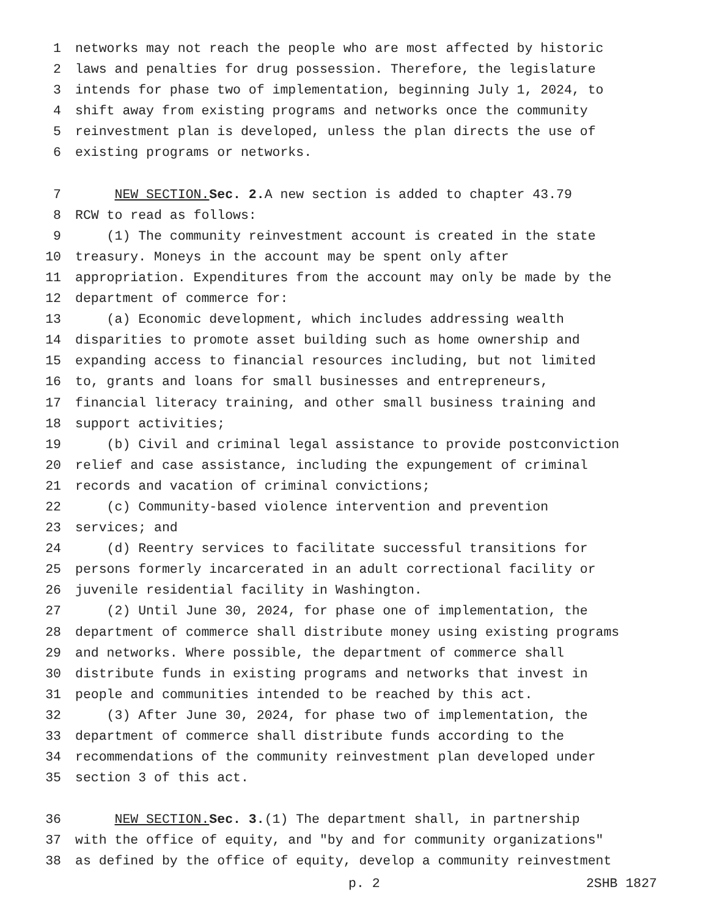1 networks may not reach the people who are most affected by historic
2 laws and penalties for drug possession. Therefore, the legislature
3 intends for phase two of implementation, beginning July 1, 2024, to
4 shift away from existing programs and networks once the community
5 reinvestment plan is developed, unless the plan directs the use of
6 existing programs or networks.
7 NEW SECTION. Sec. 2. A new section is added to chapter 43.79
8 RCW to read as follows:
9 (1) The community reinvestment account is created in the state
10 treasury. Moneys in the account may be spent only after
11 appropriation. Expenditures from the account may only be made by the
12 department of commerce for:
13 (a) Economic development, which includes addressing wealth
14 disparities to promote asset building such as home ownership and
15 expanding access to financial resources including, but not limited
16 to, grants and loans for small businesses and entrepreneurs,
17 financial literacy training, and other small business training and
18 support activities;
19 (b) Civil and criminal legal assistance to provide postconviction
20 relief and case assistance, including the expungement of criminal
21 records and vacation of criminal convictions;
22 (c) Community-based violence intervention and prevention
23 services; and
24 (d) Reentry services to facilitate successful transitions for
25 persons formerly incarcerated in an adult correctional facility or
26 juvenile residential facility in Washington.
27 (2) Until June 30, 2024, for phase one of implementation, the
28 department of commerce shall distribute money using existing programs
29 and networks. Where possible, the department of commerce shall
30 distribute funds in existing programs and networks that invest in
31 people and communities intended to be reached by this act.
32 (3) After June 30, 2024, for phase two of implementation, the
33 department of commerce shall distribute funds according to the
34 recommendations of the community reinvestment plan developed under
35 section 3 of this act.
36 NEW SECTION. Sec. 3. (1) The department shall, in partnership
37 with the office of equity, and "by and for community organizations"
38 as defined by the office of equity, develop a community reinvestment
p. 2 2SHB 1827